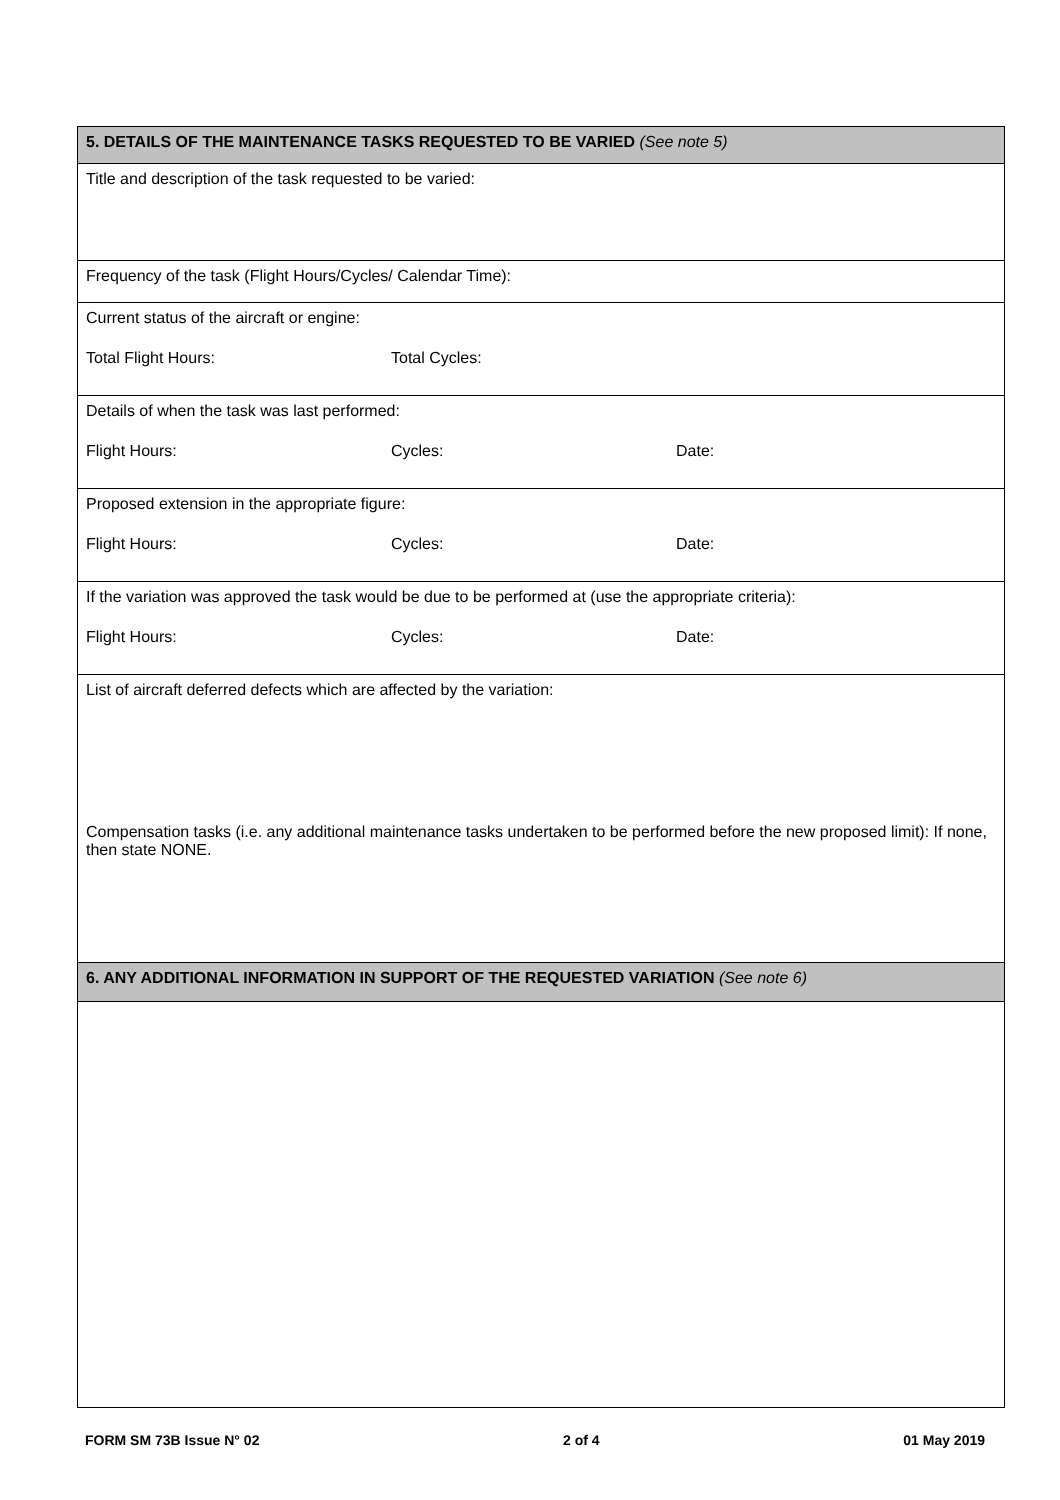| 5. DETAILS OF THE MAINTENANCE TASKS REQUESTED TO BE VARIED (See note 5) |
| Title and description of the task requested to be varied: |
| Frequency of the task (Flight Hours/Cycles/ Calendar Time): |
| Current status of the aircraft or engine: Total Flight Hours: Total Cycles: |
| Details of when the task was last performed: Flight Hours: Cycles: Date: |
| Proposed extension in the appropriate figure: Flight Hours: Cycles: Date: |
| If the variation was approved the task would be due to be performed at (use the appropriate criteria): Flight Hours: Cycles: Date: |
| List of aircraft deferred defects which are affected by the variation: |
| Compensation tasks (i.e. any additional maintenance tasks undertaken to be performed before the new proposed limit): If none, then state NONE. |
| 6. ANY ADDITIONAL INFORMATION IN SUPPORT OF THE REQUESTED VARIATION (See note 6) |
FORM SM 73B Issue N° 02 2 of 4 01 May 2019